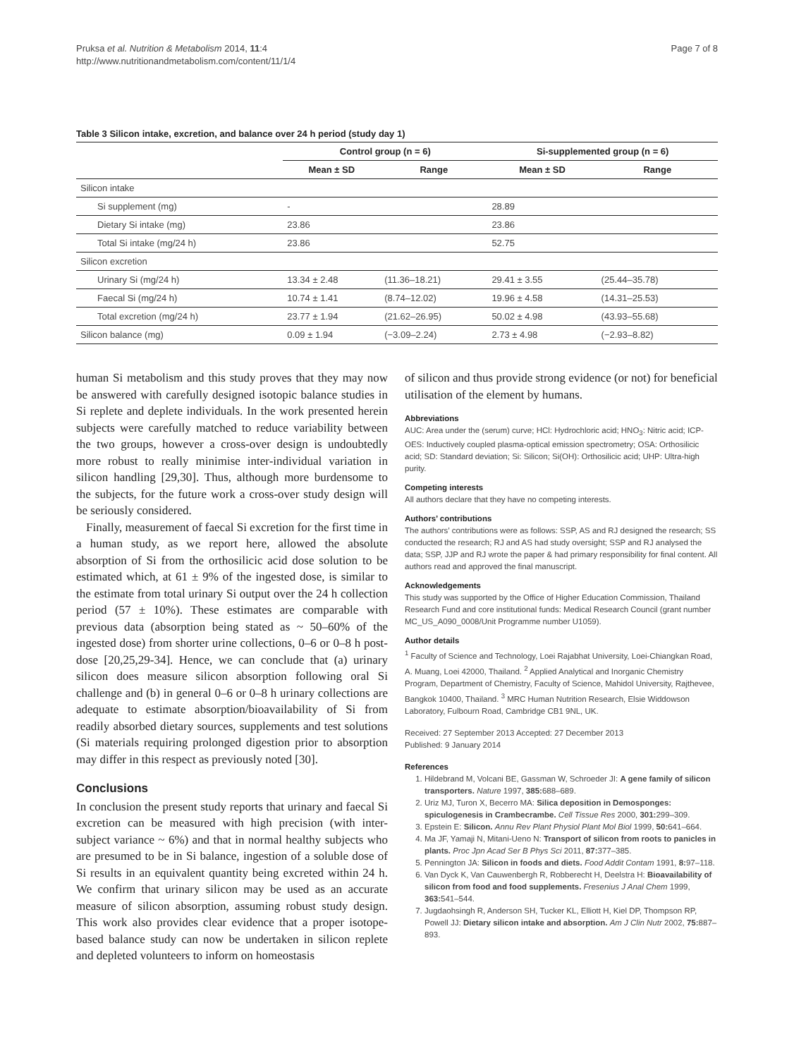Pruksa et al. Nutrition & Metabolism 2014, 11:4
http://www.nutritionandmetabolism.com/content/11/1/4
Page 7 of 8
Table 3 Silicon intake, excretion, and balance over 24 h period (study day 1)
| | Control group (n = 6) | | Si-supplemented group (n = 6) | |
| --- | --- | --- | --- | --- |
| | Mean ± SD | Range | Mean ± SD | Range |
| Silicon intake | | | | |
| Si supplement (mg) | - | | 28.89 | |
| Dietary Si intake (mg) | 23.86 | | 23.86 | |
| Total Si intake (mg/24 h) | 23.86 | | 52.75 | |
| Silicon excretion | | | | |
| Urinary Si (mg/24 h) | 13.34 ± 2.48 | (11.36–18.21) | 29.41 ± 3.55 | (25.44–35.78) |
| Faecal Si (mg/24 h) | 10.74 ± 1.41 | (8.74–12.02) | 19.96 ± 4.58 | (14.31–25.53) |
| Total excretion (mg/24 h) | 23.77 ± 1.94 | (21.62–26.95) | 50.02 ± 4.98 | (43.93–55.68) |
| Silicon balance (mg) | 0.09 ± 1.94 | (−3.09–2.24) | 2.73 ± 4.98 | (−2.93–8.82) |
human Si metabolism and this study proves that they may now be answered with carefully designed isotopic balance studies in Si replete and deplete individuals. In the work presented herein subjects were carefully matched to reduce variability between the two groups, however a cross-over design is undoubtedly more robust to really minimise inter-individual variation in silicon handling [29,30]. Thus, although more burdensome to the subjects, for the future work a cross-over study design will be seriously considered.
Finally, measurement of faecal Si excretion for the first time in a human study, as we report here, allowed the absolute absorption of Si from the orthosilicic acid dose solution to be estimated which, at 61 ± 9% of the ingested dose, is similar to the estimate from total urinary Si output over the 24 h collection period (57 ± 10%). These estimates are comparable with previous data (absorption being stated as ~ 50–60% of the ingested dose) from shorter urine collections, 0–6 or 0–8 h post-dose [20,25,29-34]. Hence, we can conclude that (a) urinary silicon does measure silicon absorption following oral Si challenge and (b) in general 0–6 or 0–8 h urinary collections are adequate to estimate absorption/bioavailability of Si from readily absorbed dietary sources, supplements and test solutions (Si materials requiring prolonged digestion prior to absorption may differ in this respect as previously noted [30].
Conclusions
In conclusion the present study reports that urinary and faecal Si excretion can be measured with high precision (with inter-subject variance ~ 6%) and that in normal healthy subjects who are presumed to be in Si balance, ingestion of a soluble dose of Si results in an equivalent quantity being excreted within 24 h. We confirm that urinary silicon may be used as an accurate measure of silicon absorption, assuming robust study design. This work also provides clear evidence that a proper isotope-based balance study can now be undertaken in silicon replete and depleted volunteers to inform on homeostasis
of silicon and thus provide strong evidence (or not) for beneficial utilisation of the element by humans.
Abbreviations
AUC: Area under the (serum) curve; HCl: Hydrochloric acid; HNO<sub>3</sub>: Nitric acid; ICP-OES: Inductively coupled plasma-optical emission spectrometry; OSA: Orthosilicic acid; SD: Standard deviation; Si: Silicon; Si(OH): Orthosilicic acid; UHP: Ultra-high purity.
Competing interests
All authors declare that they have no competing interests.
Authors’ contributions
The authors’ contributions were as follows: SSP, AS and RJ designed the research; SS conducted the research; RJ and AS had study oversight; SSP and RJ analysed the data; SSP, JJP and RJ wrote the paper & had primary responsibility for final content. All authors read and approved the final manuscript.
Acknowledgements
This study was supported by the Office of Higher Education Commission, Thailand Research Fund and core institutional funds: Medical Research Council (grant number MC_US_A090_0008/Unit Programme number U1059).
Author details
<sup>1</sup> Faculty of Science and Technology, Loei Rajabhat University, Loei-Chiangkan Road, A. Muang, Loei 42000, Thailand. <sup>2</sup> Applied Analytical and Inorganic Chemistry Program, Department of Chemistry, Faculty of Science, Mahidol University, Rajthevee, Bangkok 10400, Thailand. <sup>3</sup> MRC Human Nutrition Research, Elsie Widdowson Laboratory, Fulbourn Road, Cambridge CB1 9NL, UK.
Received: 27 September 2013 Accepted: 27 December 2013
Published: 9 January 2014
References
1. Hildebrand M, Volcani BE, Gassman W, Schroeder JI: A gene family of silicon transporters. Nature 1997, 385: 688–689.
2. Uriz MJ, Turon X, Becerro MA: Silica deposition in Demosponges: spiculogenesis in Crambecrambe. Cell Tissue Res 2000, 301: 299–309.
3. Epstein E: Silicon. Annu Rev Plant Physiol Plant Mol Biol 1999, 50: 641–664.
4. Ma JF, Yamaji N, Mitani-Ueno N: Transport of silicon from roots to panicles in plants. Proc Jpn Acad Ser B Phys Sci 2011, 87: 377–385.
5. Pennington JA: Silicon in foods and diets. Food Addit Contam 1991, 8: 97–118.
6. Van Dyck K, Van Cauwenbergh R, Robberecht H, Deelstra H: Bioavailability of silicon from food and food supplements. Fresenius J Anal Chem 1999, 363: 541–544.
7. Jugdaohsingh R, Anderson SH, Tucker KL, Elliott H, Kiel DP, Thompson RP, Powell JJ: Dietary silicon intake and absorption. Am J Clin Nutr 2002, 75: 887–893.